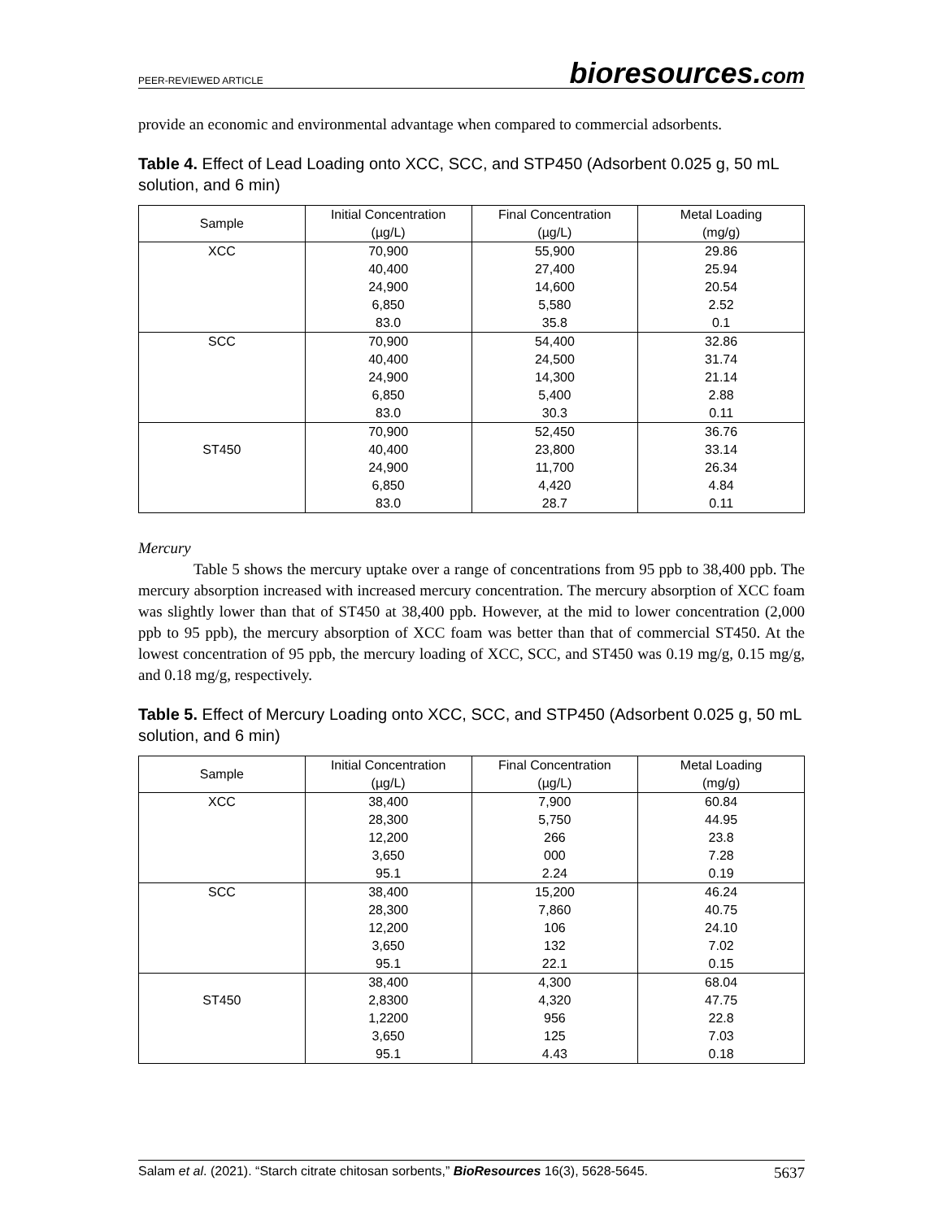PEER-REVIEWED ARTICLE
bioresources.com
provide an economic and environmental advantage when compared to commercial adsorbents.
Table 4. Effect of Lead Loading onto XCC, SCC, and STP450 (Adsorbent 0.025 g, 50 mL solution, and 6 min)
| Sample | Initial Concentration (µg/L) | Final Concentration (µg/L) | Metal Loading (mg/g) |
| --- | --- | --- | --- |
| XCC | 70,900 | 55,900 | 29.86 |
| | 40,400 | 27,400 | 25.94 |
| | 24,900 | 14,600 | 20.54 |
| | 6,850 | 5,580 | 2.52 |
| | 83.0 | 35.8 | 0.1 |
| SCC | 70,900 | 54,400 | 32.86 |
| | 40,400 | 24,500 | 31.74 |
| | 24,900 | 14,300 | 21.14 |
| | 6,850 | 5,400 | 2.88 |
| | 83.0 | 30.3 | 0.11 |
| | 70,900 | 52,450 | 36.76 |
| ST450 | 40,400 | 23,800 | 33.14 |
| | 24,900 | 11,700 | 26.34 |
| | 6,850 | 4,420 | 4.84 |
| | 83.0 | 28.7 | 0.11 |
Mercury
Table 5 shows the mercury uptake over a range of concentrations from 95 ppb to 38,400 ppb. The mercury absorption increased with increased mercury concentration. The mercury absorption of XCC foam was slightly lower than that of ST450 at 38,400 ppb. However, at the mid to lower concentration (2,000 ppb to 95 ppb), the mercury absorption of XCC foam was better than that of commercial ST450. At the lowest concentration of 95 ppb, the mercury loading of XCC, SCC, and ST450 was 0.19 mg/g, 0.15 mg/g, and 0.18 mg/g, respectively.
Table 5. Effect of Mercury Loading onto XCC, SCC, and STP450 (Adsorbent 0.025 g, 50 mL solution, and 6 min)
| Sample | Initial Concentration (µg/L) | Final Concentration (µg/L) | Metal Loading (mg/g) |
| --- | --- | --- | --- |
| XCC | 38,400 | 7,900 | 60.84 |
| | 28,300 | 5,750 | 44.95 |
| | 12,200 | 266 | 23.8 |
| | 3,650 | 000 | 7.28 |
| | 95.1 | 2.24 | 0.19 |
| SCC | 38,400 | 15,200 | 46.24 |
| | 28,300 | 7,860 | 40.75 |
| | 12,200 | 106 | 24.10 |
| | 3,650 | 132 | 7.02 |
| | 95.1 | 22.1 | 0.15 |
| | 38,400 | 4,300 | 68.04 |
| ST450 | 2,8300 | 4,320 | 47.75 |
| | 1,2200 | 956 | 22.8 |
| | 3,650 | 125 | 7.03 |
| | 95.1 | 4.43 | 0.18 |
Salam et al. (2021). “Starch citrate chitosan sorbents,” BioResources 16(3), 5628-5645.
5637